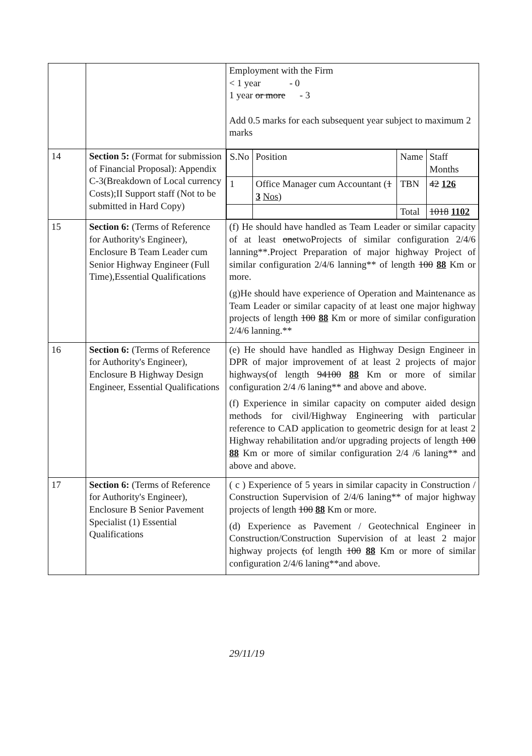| | | Employment with the Firm < 1 year - 0 1 year or more - 3 Add 0.5 marks for each subsequent year subject to maximum 2 marks |
| 14 | Section 5: (Format for submission of Financial Proposal): Appendix C-3(Breakdown of Local currency Costs);II Support staff (Not to be submitted in Hard Copy) | / S.No / Position / Name / Staff Months / / 1 / Office Manager cum Accountant ( 1 3 Nos ) / TBN / 42 126 / / / / Total / 1018 1102 / |
| 15 | Section 6: (Terms of Reference for Authority's Engineer), Enclosure B Team Leader cum Senior Highway Engineer (Full Time),Essential Qualifications | (f) He should have handled as Team Leader or similar capacity of at least one twoProjects of similar configuration 2/4/6 lanning**.Project Preparation of major highway Project of similar configuration 2/4/6 lanning** of length 100 88 Km or more. (g)He should have experience of Operation and Maintenance as Team Leader or similar capacity of at least one major highway projects of length 100 88 Km or more of similar configuration 2/4/6 lanning.** |
| 16 | Section 6: (Terms of Reference for Authority's Engineer), Enclosure B Highway Design Engineer, Essential Qualifications | (e) He should have handled as Highway Design Engineer in DPR of major improvement of at least 2 projects of major highways(of length 94100 88 Km or more of similar configuration 2/4 /6 laning** and above and above. (f) Experience in similar capacity on computer aided design methods for civil/Highway Engineering with particular reference to CAD application to geometric design for at least 2 Highway rehabilitation and/or upgrading projects of length 100 88 Km or more of similar configuration 2/4 /6 laning** and above and above. |
| 17 | Section 6: (Terms of Reference for Authority's Engineer), Enclosure B Senior Pavement Specialist (1) Essential Qualifications | ( c ) Experience of 5 years in similar capacity in Construction / Construction Supervision of 2/4/6 laning** of major highway projects of length 100 88 Km or more. (d) Experience as Pavement / Geotechnical Engineer in Construction/Construction Supervision of at least 2 major highway projects ( of length 100 88 Km or more of similar configuration 2/4/6 laning**and above. |
29/11/19